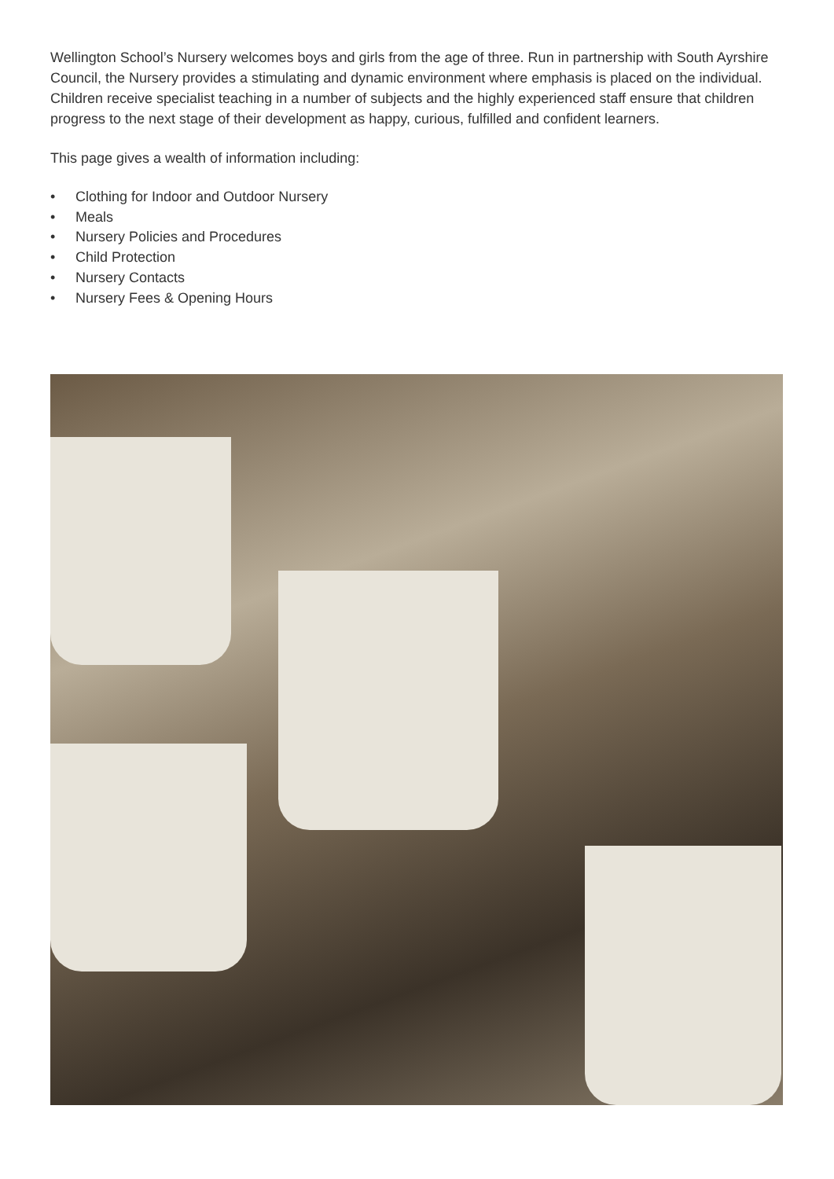Wellington School’s Nursery welcomes boys and girls from the age of three. Run in partnership with South Ayrshire Council, the Nursery provides a stimulating and dynamic environment where emphasis is placed on the individual. Children receive specialist teaching in a number of subjects and the highly experienced staff ensure that children progress to the next stage of their development as happy, curious, fulfilled and confident learners.
This page gives a wealth of information including:
• Clothing for Indoor and Outdoor Nursery
• Meals
• Nursery Policies and Procedures
• Child Protection
• Nursery Contacts
• Nursery Fees & Opening Hours